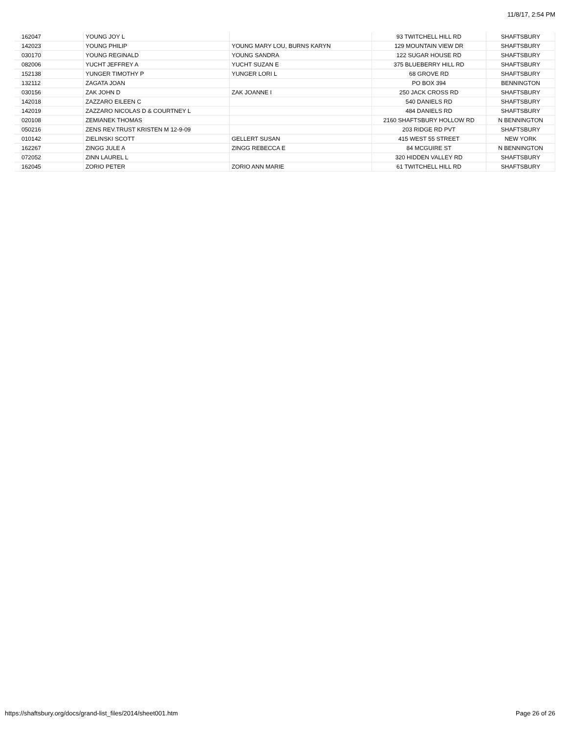11/8/17, 2:54 PM
| 162047 | YOUNG JOY L | | 93 TWITCHELL HILL RD | SHAFTSBURY |
| 142023 | YOUNG PHILIP | YOUNG MARY LOU, BURNS KARYN | 129 MOUNTAIN VIEW DR | SHAFTSBURY |
| 030170 | YOUNG REGINALD | YOUNG SANDRA | 122 SUGAR HOUSE RD | SHAFTSBURY |
| 082006 | YUCHT JEFFREY A | YUCHT SUZAN E | 375 BLUEBERRY HILL RD | SHAFTSBURY |
| 152138 | YUNGER TIMOTHY P | YUNGER LORI L | 68 GROVE RD | SHAFTSBURY |
| 132112 | ZAGATA JOAN | | PO BOX 394 | BENNINGTON |
| 030156 | ZAK JOHN D | ZAK JOANNE I | 250 JACK CROSS RD | SHAFTSBURY |
| 142018 | ZAZZARO EILEEN C | | 540 DANIELS RD | SHAFTSBURY |
| 142019 | ZAZZARO NICOLAS D & COURTNEY L | | 484 DANIELS RD | SHAFTSBURY |
| 020108 | ZEMIANEK THOMAS | | 2160 SHAFTSBURY HOLLOW RD | N BENNINGTON |
| 050216 | ZENS REV.TRUST KRISTEN M 12-9-09 | | 203 RIDGE RD PVT | SHAFTSBURY |
| 010142 | ZIELINSKI SCOTT | GELLERT SUSAN | 415 WEST 55 STREET | NEW YORK |
| 162267 | ZINGG JULE A | ZINGG REBECCA E | 84 MCGUIRE ST | N BENNINGTON |
| 072052 | ZINN LAUREL L | | 320 HIDDEN VALLEY RD | SHAFTSBURY |
| 162045 | ZORIO PETER | ZORIO ANN MARIE | 61 TWITCHELL HILL RD | SHAFTSBURY |
https://shaftsbury.org/docs/grand-list_files/2014/sheet001.htm Page 26 of 26